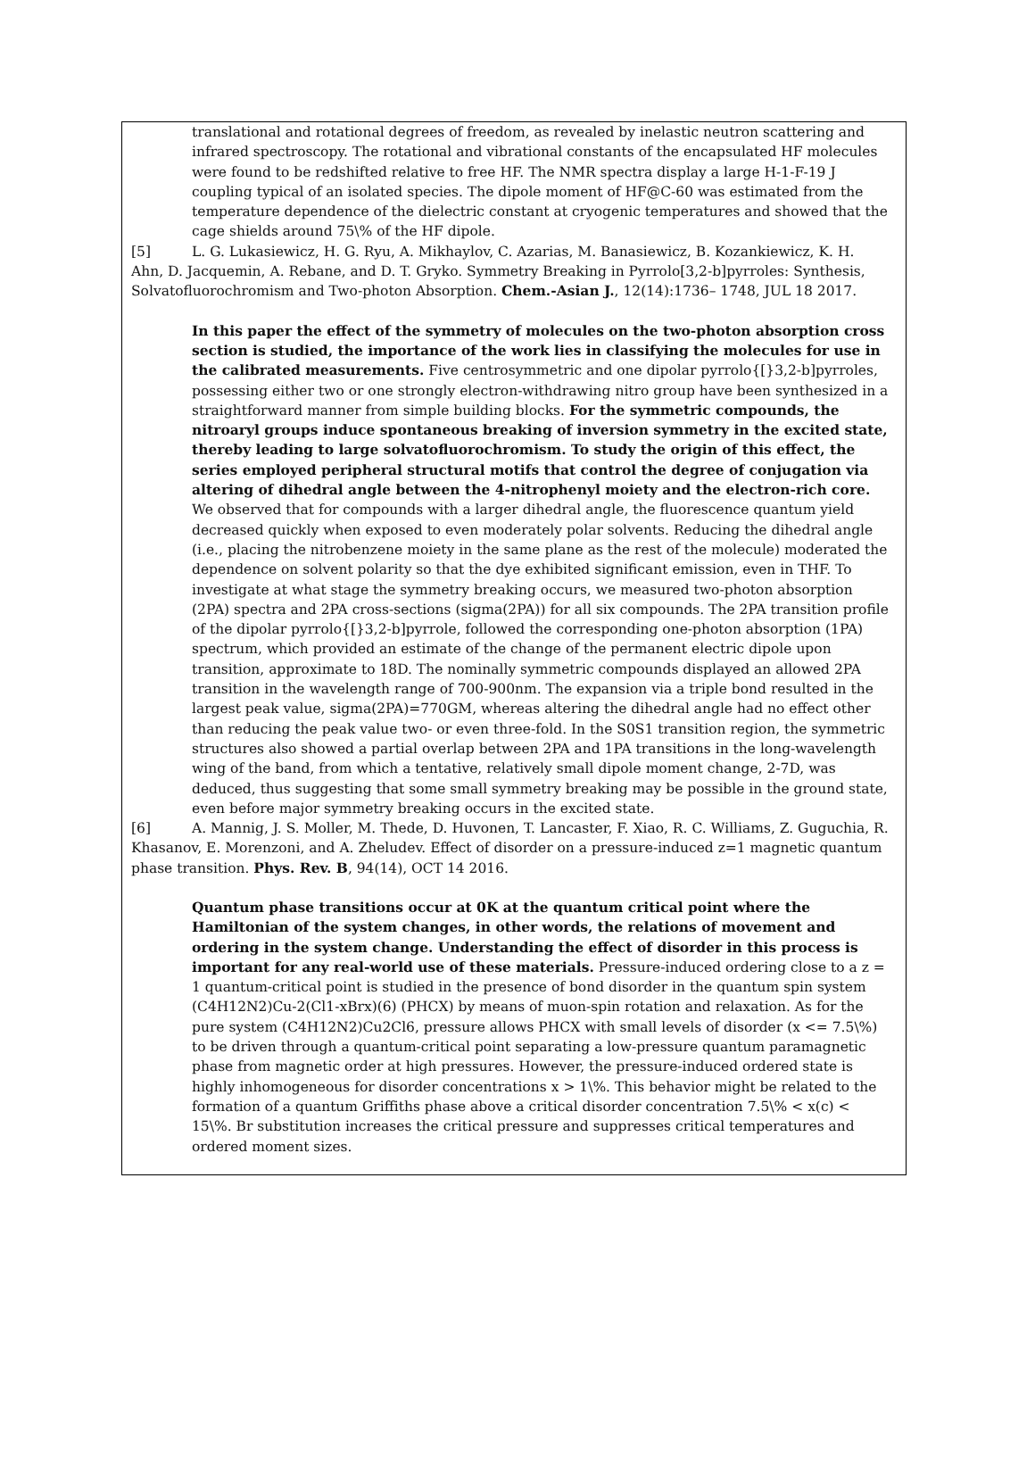translational and rotational degrees of freedom, as revealed by inelastic neutron scattering and infrared spectroscopy. The rotational and vibrational constants of the encapsulated HF molecules were found to be redshifted relative to free HF. The NMR spectra display a large H-1-F-19 J coupling typical of an isolated species. The dipole moment of HF@C-60 was estimated from the temperature dependence of the dielectric constant at cryogenic temperatures and showed that the cage shields around 75\% of the HF dipole.
[5] L. G. Lukasiewicz, H. G. Ryu, A. Mikhaylov, C. Azarias, M. Banasiewicz, B. Kozankiewicz, K. H. Ahn, D. Jacquemin, A. Rebane, and D. T. Gryko. Symmetry Breaking in Pyrrolo[3,2-b]pyrroles: Synthesis, Solvatofluorochromism and Two-photon Absorption. Chem.-Asian J., 12(14):1736– 1748, JUL 18 2017.
In this paper the effect of the symmetry of molecules on the two-photon absorption cross section is studied, the importance of the work lies in classifying the molecules for use in the calibrated measurements. Five centrosymmetric and one dipolar pyrrolo{[}3,2-b]pyrroles, possessing either two or one strongly electron-withdrawing nitro group have been synthesized in a straightforward manner from simple building blocks. For the symmetric compounds, the nitroaryl groups induce spontaneous breaking of inversion symmetry in the excited state, thereby leading to large solvatofluorochromism. To study the origin of this effect, the series employed peripheral structural motifs that control the degree of conjugation via altering of dihedral angle between the 4-nitrophenyl moiety and the electron-rich core. We observed that for compounds with a larger dihedral angle, the fluorescence quantum yield decreased quickly when exposed to even moderately polar solvents. Reducing the dihedral angle (i.e., placing the nitrobenzene moiety in the same plane as the rest of the molecule) moderated the dependence on solvent polarity so that the dye exhibited significant emission, even in THF. To investigate at what stage the symmetry breaking occurs, we measured two-photon absorption (2PA) spectra and 2PA cross-sections (sigma(2PA)) for all six compounds. The 2PA transition profile of the dipolar pyrrolo{[}3,2-b]pyrrole, followed the corresponding one-photon absorption (1PA) spectrum, which provided an estimate of the change of the permanent electric dipole upon transition, approximate to 18D. The nominally symmetric compounds displayed an allowed 2PA transition in the wavelength range of 700-900nm. The expansion via a triple bond resulted in the largest peak value, sigma(2PA)=770GM, whereas altering the dihedral angle had no effect other than reducing the peak value two- or even three-fold. In the S0S1 transition region, the symmetric structures also showed a partial overlap between 2PA and 1PA transitions in the long-wavelength wing of the band, from which a tentative, relatively small dipole moment change, 2-7D, was deduced, thus suggesting that some small symmetry breaking may be possible in the ground state, even before major symmetry breaking occurs in the excited state.
[6] A. Mannig, J. S. Moller, M. Thede, D. Huvonen, T. Lancaster, F. Xiao, R. C. Williams, Z. Guguchia, R. Khasanov, E. Morenzoni, and A. Zheludev. Effect of disorder on a pressure-induced z=1 magnetic quantum phase transition. Phys. Rev. B, 94(14), OCT 14 2016.
Quantum phase transitions occur at 0K at the quantum critical point where the Hamiltonian of the system changes, in other words, the relations of movement and ordering in the system change. Understanding the effect of disorder in this process is important for any real-world use of these materials. Pressure-induced ordering close to a z = 1 quantum-critical point is studied in the presence of bond disorder in the quantum spin system (C4H12N2)Cu-2(Cl1-xBrx)(6) (PHCX) by means of muon-spin rotation and relaxation. As for the pure system (C4H12N2)Cu2Cl6, pressure allows PHCX with small levels of disorder (x <= 7.5\%) to be driven through a quantum-critical point separating a low-pressure quantum paramagnetic phase from magnetic order at high pressures. However, the pressure-induced ordered state is highly inhomogeneous for disorder concentrations x > 1\%. This behavior might be related to the formation of a quantum Griffiths phase above a critical disorder concentration 7.5\% < x(c) < 15\%. Br substitution increases the critical pressure and suppresses critical temperatures and ordered moment sizes.